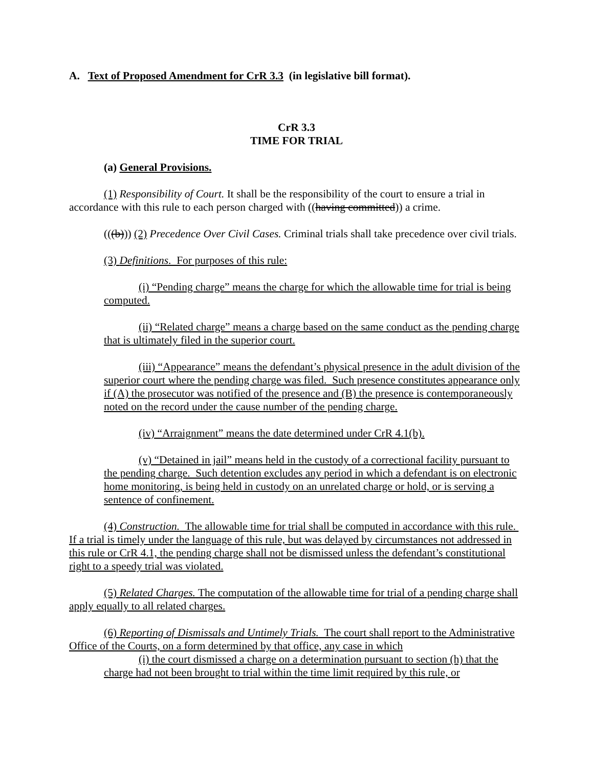A. Text of Proposed Amendment for CrR 3.3 (in legislative bill format).
CrR 3.3
TIME FOR TRIAL
(a) General Provisions.
(1) Responsibility of Court. It shall be the responsibility of the court to ensure a trial in accordance with this rule to each person charged with ((having committed)) a crime.
(((b))) (2) Precedence Over Civil Cases. Criminal trials shall take precedence over civil trials.
(3) Definitions. For purposes of this rule:
(i) “Pending charge” means the charge for which the allowable time for trial is being computed.
(ii) “Related charge” means a charge based on the same conduct as the pending charge that is ultimately filed in the superior court.
(iii) “Appearance” means the defendant’s physical presence in the adult division of the superior court where the pending charge was filed. Such presence constitutes appearance only if (A) the prosecutor was notified of the presence and (B) the presence is contemporaneously noted on the record under the cause number of the pending charge.
(iv) “Arraignment” means the date determined under CrR 4.1(b).
(v) “Detained in jail” means held in the custody of a correctional facility pursuant to the pending charge. Such detention excludes any period in which a defendant is on electronic home monitoring, is being held in custody on an unrelated charge or hold, or is serving a sentence of confinement.
(4) Construction. The allowable time for trial shall be computed in accordance with this rule. If a trial is timely under the language of this rule, but was delayed by circumstances not addressed in this rule or CrR 4.1, the pending charge shall not be dismissed unless the defendant’s constitutional right to a speedy trial was violated.
(5) Related Charges. The computation of the allowable time for trial of a pending charge shall apply equally to all related charges.
(6) Reporting of Dismissals and Untimely Trials. The court shall report to the Administrative Office of the Courts, on a form determined by that office, any case in which
(i) the court dismissed a charge on a determination pursuant to section (h) that the charge had not been brought to trial within the time limit required by this rule, or